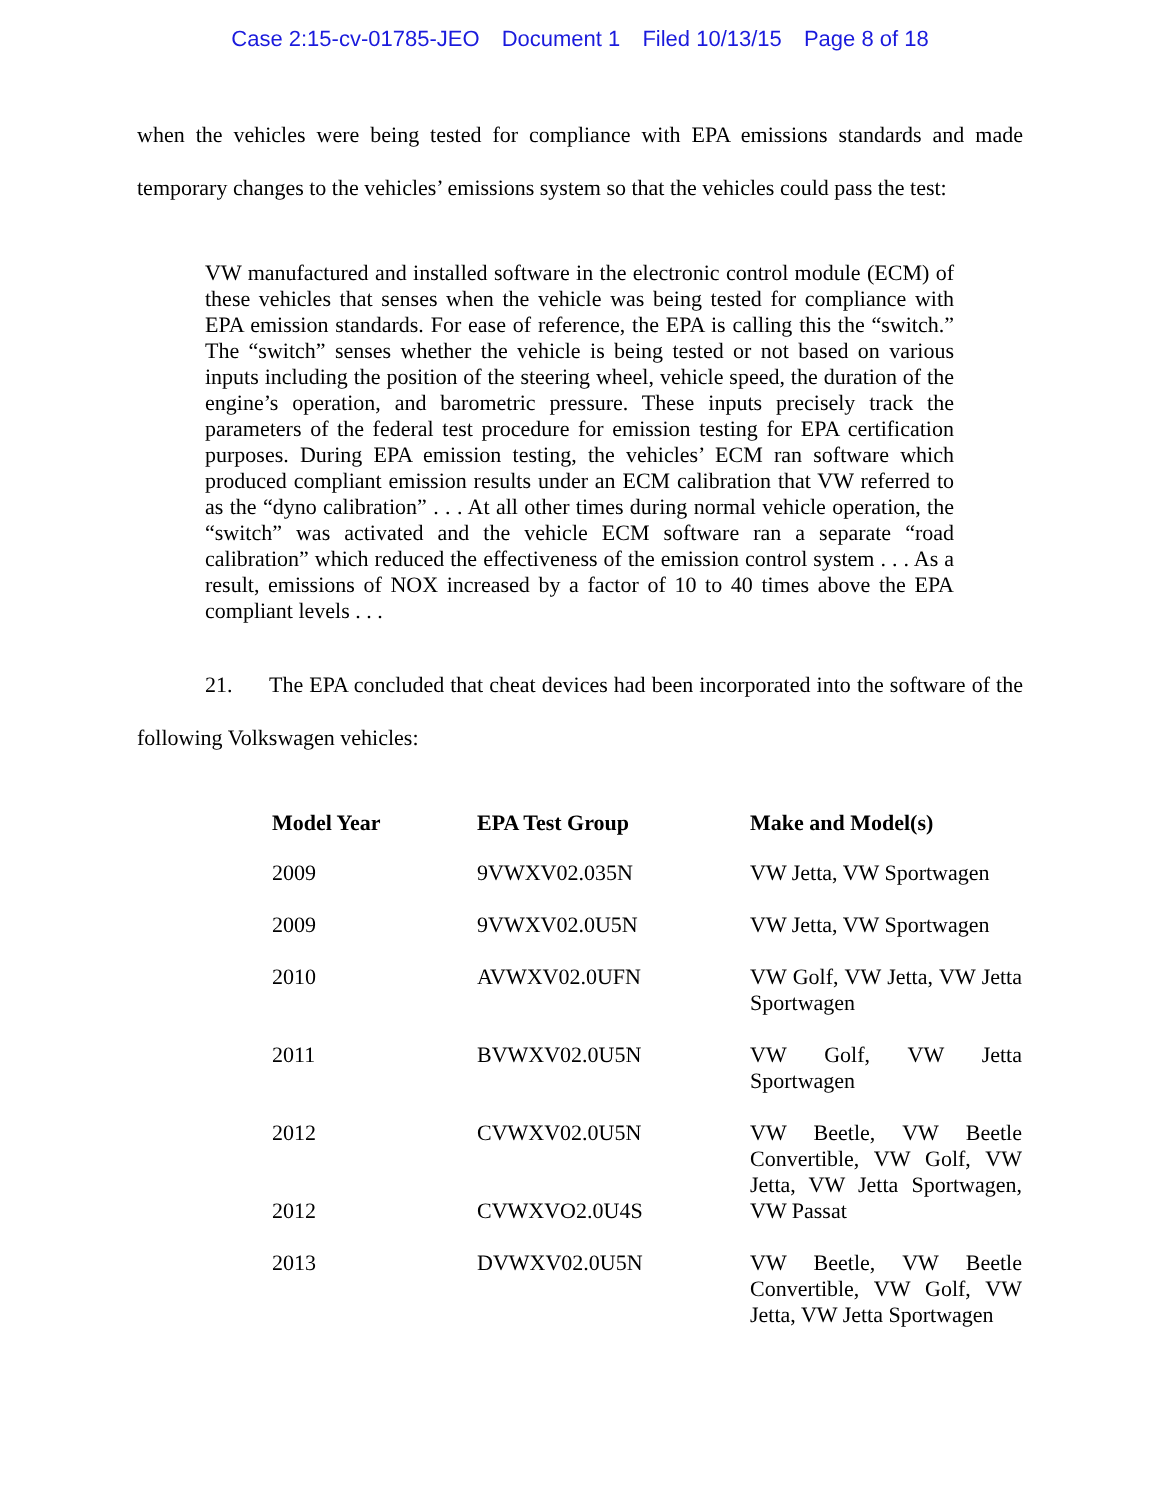Case 2:15-cv-01785-JEO Document 1 Filed 10/13/15 Page 8 of 18
when the vehicles were being tested for compliance with EPA emissions standards and made temporary changes to the vehicles’ emissions system so that the vehicles could pass the test:
VW manufactured and installed software in the electronic control module (ECM) of these vehicles that senses when the vehicle was being tested for compliance with EPA emission standards. For ease of reference, the EPA is calling this the “switch.” The “switch” senses whether the vehicle is being tested or not based on various inputs including the position of the steering wheel, vehicle speed, the duration of the engine’s operation, and barometric pressure. These inputs precisely track the parameters of the federal test procedure for emission testing for EPA certification purposes. During EPA emission testing, the vehicles’ ECM ran software which produced compliant emission results under an ECM calibration that VW referred to as the “dyno calibration” . . . At all other times during normal vehicle operation, the “switch” was activated and the vehicle ECM software ran a separate “road calibration” which reduced the effectiveness of the emission control system . . . As a result, emissions of NOX increased by a factor of 10 to 40 times above the EPA compliant levels . . .
21. The EPA concluded that cheat devices had been incorporated into the software of the following Volkswagen vehicles:
| Model Year | EPA Test Group | Make and Model(s) |
| --- | --- | --- |
| 2009 | 9VWXV02.035N | VW Jetta, VW Sportwagen |
| 2009 | 9VWXV02.0U5N | VW Jetta, VW Sportwagen |
| 2010 | AVWXV02.0UFN | VW Golf, VW Jetta, VW Jetta Sportwagen |
| 2011 | BVWXV02.0U5N | VW Golf, VW Jetta Sportwagen |
| 2012 2012 | CVWXV02.0U5N CVWXVO2.0U4S | VW Beetle, VW Beetle Convertible, VW Golf, VW Jetta, VW Jetta Sportwagen, VW Passat |
| 2013 | DVWXV02.0U5N | VW Beetle, VW Beetle Convertible, VW Golf, VW Jetta, VW Jetta Sportwagen |